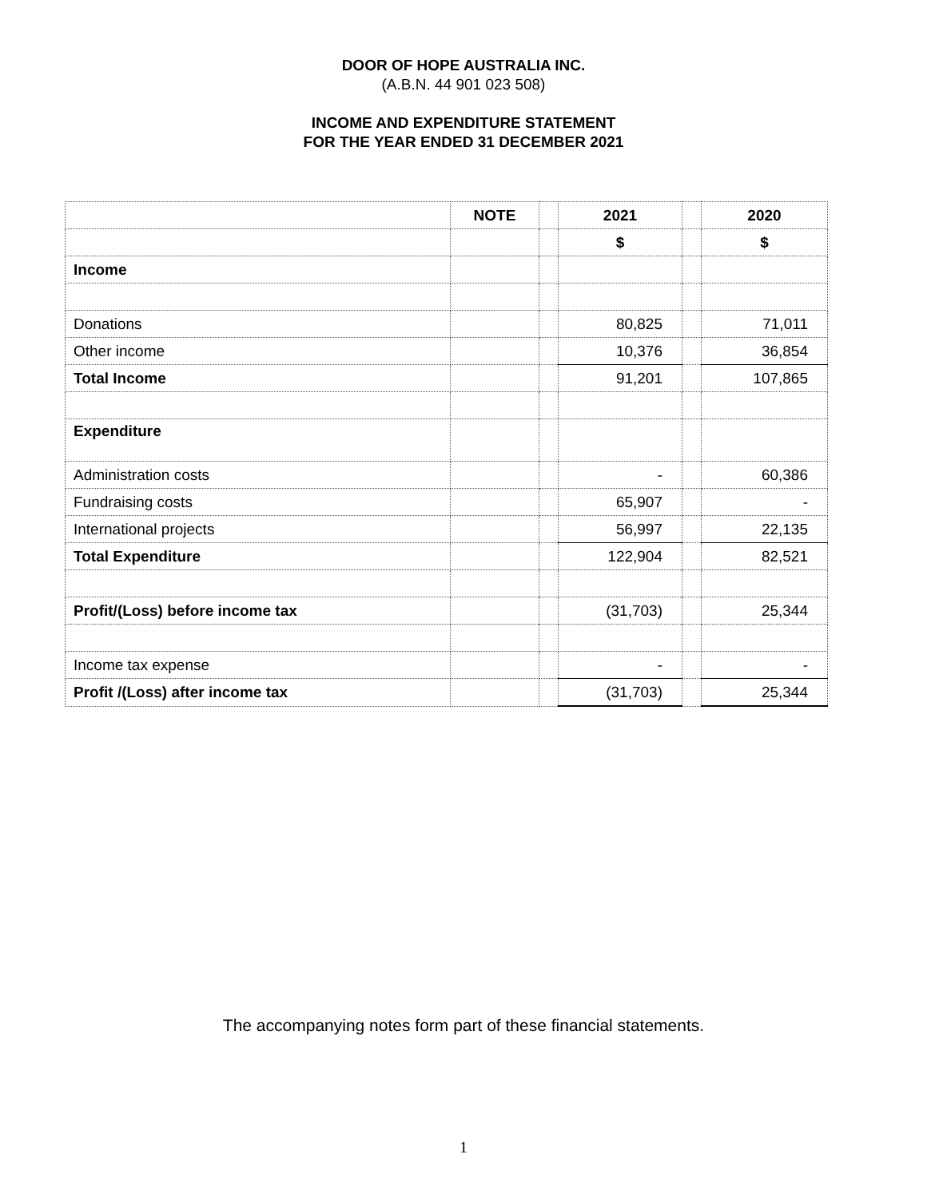DOOR OF HOPE AUSTRALIA INC.
(A.B.N. 44 901 023 508)
INCOME AND EXPENDITURE STATEMENT
FOR THE YEAR ENDED 31 DECEMBER 2021
| | NOTE | | 2021 | | 2020 |
| | | | $ | | $ |
| Income | | | | | |
| Donations | | | 80,825 | | 71,011 |
| Other income | | | 10,376 | | 36,854 |
| Total Income | | | 91,201 | | 107,865 |
| Expenditure | | | | | |
| Administration costs | | | - | | 60,386 |
| Fundraising costs | | | 65,907 | | - |
| International projects | | | 56,997 | | 22,135 |
| Total Expenditure | | | 122,904 | | 82,521 |
| Profit/(Loss) before income tax | | | (31,703) | | 25,344 |
| Income tax expense | | | - | | - |
| Profit /(Loss) after income tax | | | (31,703) | | 25,344 |
The accompanying notes form part of these financial statements.
1